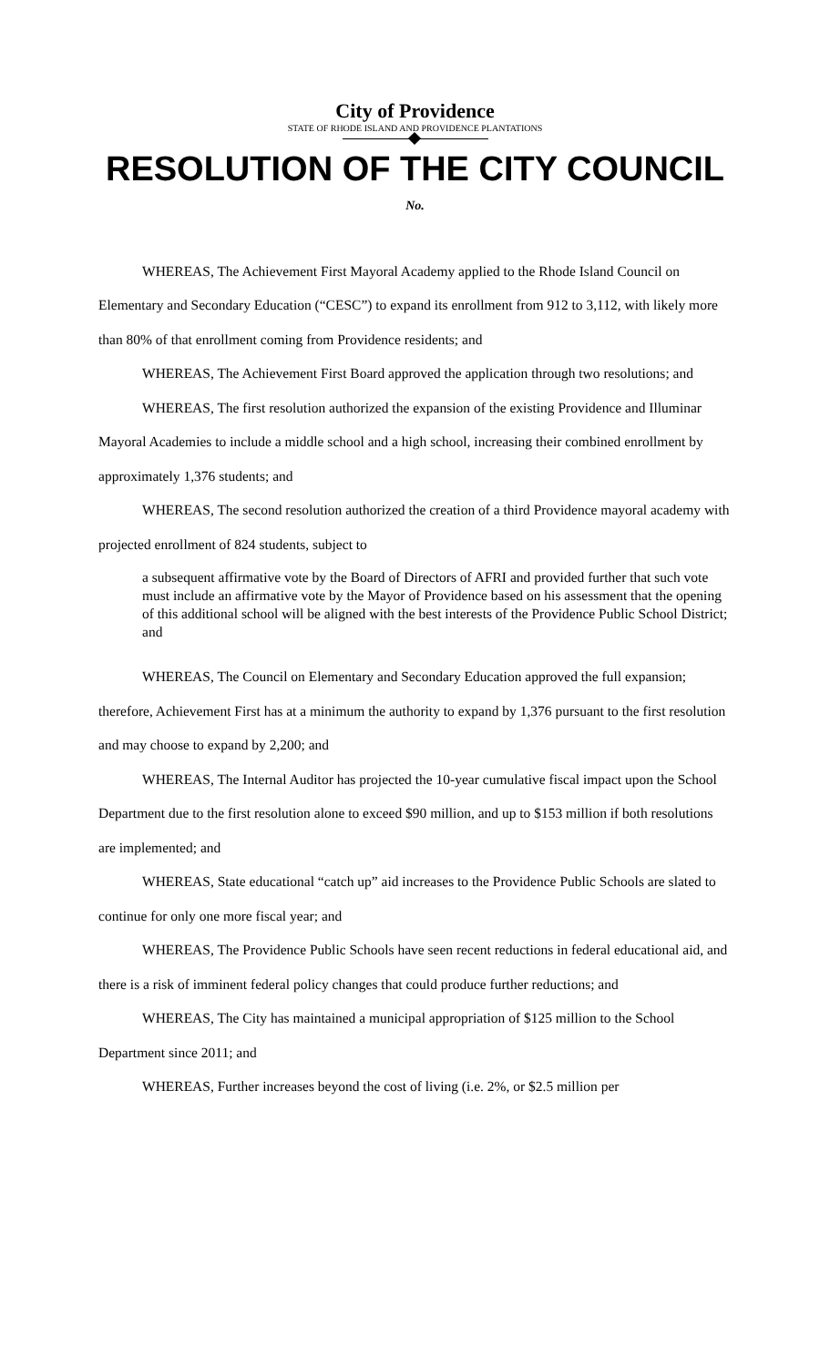City of Providence
STATE OF RHODE ISLAND AND PROVIDENCE PLANTATIONS
RESOLUTION OF THE CITY COUNCIL
No.
WHEREAS, The Achievement First Mayoral Academy applied to the Rhode Island Council on Elementary and Secondary Education (“CESC”) to expand its enrollment from 912 to 3,112, with likely more than 80% of that enrollment coming from Providence residents; and
WHEREAS, The Achievement First Board approved the application through two resolutions; and
WHEREAS, The first resolution authorized the expansion of the existing Providence and Illuminar Mayoral Academies to include a middle school and a high school, increasing their combined enrollment by approximately 1,376 students; and
WHEREAS, The second resolution authorized the creation of a third Providence mayoral academy with projected enrollment of 824 students, subject to
a subsequent affirmative vote by the Board of Directors of AFRI and provided further that such vote must include an affirmative vote by the Mayor of Providence based on his assessment that the opening of this additional school will be aligned with the best interests of the Providence Public School District; and
WHEREAS, The Council on Elementary and Secondary Education approved the full expansion; therefore, Achievement First has at a minimum the authority to expand by 1,376 pursuant to the first resolution and may choose to expand by 2,200; and
WHEREAS, The Internal Auditor has projected the 10-year cumulative fiscal impact upon the School Department due to the first resolution alone to exceed $90 million, and up to $153 million if both resolutions are implemented; and
WHEREAS, State educational “catch up” aid increases to the Providence Public Schools are slated to continue for only one more fiscal year; and
WHEREAS, The Providence Public Schools have seen recent reductions in federal educational aid, and there is a risk of imminent federal policy changes that could produce further reductions; and
WHEREAS, The City has maintained a municipal appropriation of $125 million to the School Department since 2011; and
WHEREAS, Further increases beyond the cost of living (i.e. 2%, or $2.5 million per